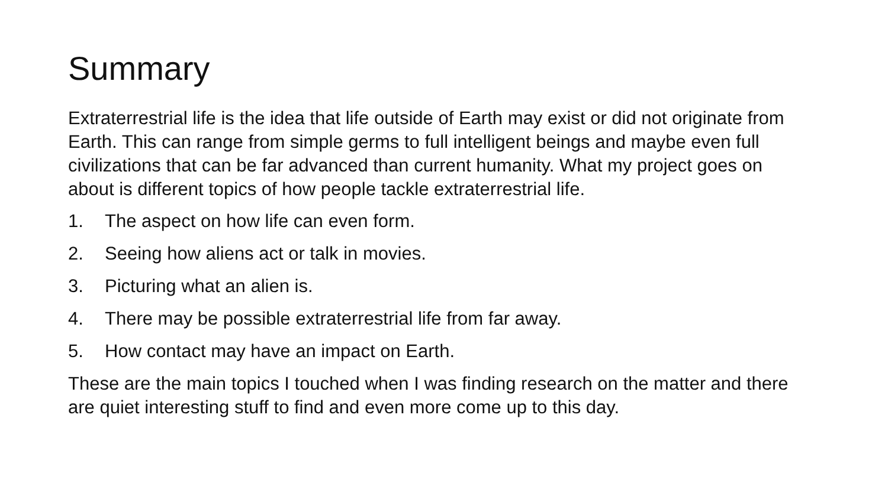Summary
Extraterrestrial life is the idea that life outside of Earth may exist or did not originate from Earth. This can range from simple germs to full intelligent beings and maybe even full civilizations that can be far advanced than current humanity. What my project goes on about is different topics of how people tackle extraterrestrial life.
1. The aspect on how life can even form.
2. Seeing how aliens act or talk in movies.
3. Picturing what an alien is.
4. There may be possible extraterrestrial life from far away.
5. How contact may have an impact on Earth.
These are the main topics I touched when I was finding research on the matter and there are quiet interesting stuff to find and even more come up to this day.